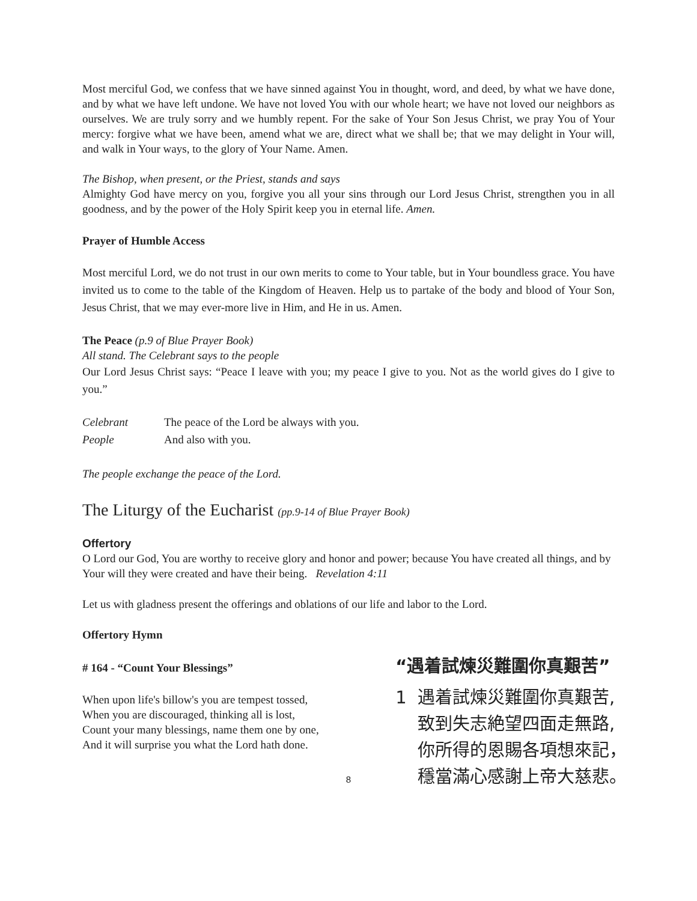Most merciful God, we confess that we have sinned against You in thought, word, and deed, by what we have done, and by what we have left undone. We have not loved You with our whole heart; we have not loved our neighbors as ourselves. We are truly sorry and we humbly repent. For the sake of Your Son Jesus Christ, we pray You of Your mercy: forgive what we have been, amend what we are, direct what we shall be; that we may delight in Your will, and walk in Your ways, to the glory of Your Name. Amen.
The Bishop, when present, or the Priest, stands and says
Almighty God have mercy on you, forgive you all your sins through our Lord Jesus Christ, strengthen you in all goodness, and by the power of the Holy Spirit keep you in eternal life. Amen.
Prayer of Humble Access
Most merciful Lord, we do not trust in our own merits to come to Your table, but in Your boundless grace. You have invited us to come to the table of the Kingdom of Heaven. Help us to partake of the body and blood of Your Son, Jesus Christ, that we may ever-more live in Him, and He in us. Amen.
The Peace (p.9 of Blue Prayer Book)
All stand. The Celebrant says to the people
Our Lord Jesus Christ says: “Peace I leave with you; my peace I give to you. Not as the world gives do I give to you.”
Celebrant The peace of the Lord be always with you.
People And also with you.
The people exchange the peace of the Lord.
The Liturgy of the Eucharist (pp.9-14 of Blue Prayer Book)
Offertory
O Lord our God, You are worthy to receive glory and honor and power; because You have created all things, and by Your will they were created and have their being. Revelation 4:11
Let us with gladness present the offerings and oblations of our life and labor to the Lord.
Offertory Hymn
# 164 - “Count Your Blessings”
When upon life's billow's you are tempest tossed,
When you are discouraged, thinking all is lost,
Count your many blessings, name them one by one,
And it will surprise you what the Lord hath done.
“遇着試煉災難圍你真艱苦”
1 遇着試煉災難圍你真艱苦,
致到失志絶望四面走無路,
你所得的恩賜各項想來記，
穩當滿心感謝上帝大慈悲。
8